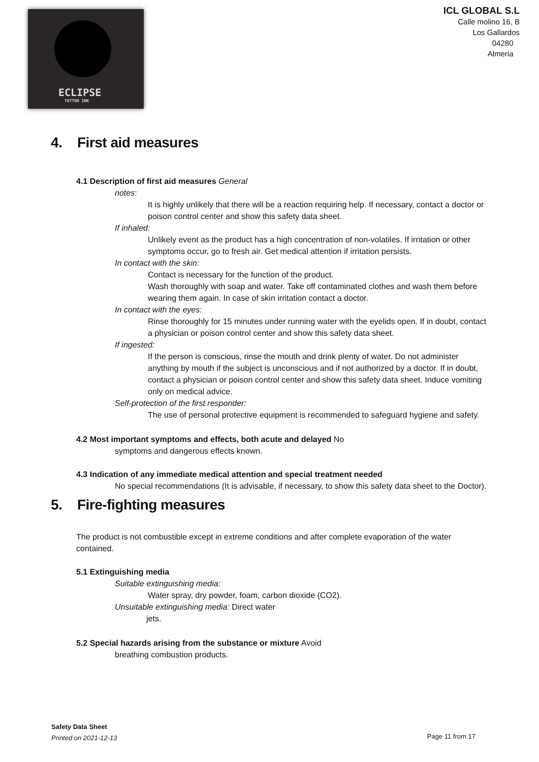ECLIPSE
TATTOO INK
ICL GLOBAL S.L
Calle molino 16, B
Los Gallardos
04280
Almeria
4. First aid measures
4.1 Description of first aid measures General
notes:
It is highly unlikely that there will be a reaction requiring help. If necessary, contact a doctor or poison control center and show this safety data sheet.
If inhaled:
Unlikely event as the product has a high concentration of non-volatiles. If irritation or other symptoms occur, go to fresh air. Get medical attention if irritation persists.
In contact with the skin:
Contact is necessary for the function of the product.
Wash thoroughly with soap and water. Take off contaminated clothes and wash them before wearing them again. In case of skin irritation contact a doctor.
In contact with the eyes:
Rinse thoroughly for 15 minutes under running water with the eyelids open. If in doubt, contact a physician or poison control center and show this safety data sheet.
If ingested:
If the person is conscious, rinse the mouth and drink plenty of water. Do not administer anything by mouth if the subject is unconscious and if not authorized by a doctor. If in doubt, contact a physician or poison control center and show this safety data sheet. Induce vomiting only on medical advice.
Self-protection of the first responder:
The use of personal protective equipment is recommended to safeguard hygiene and safety.
4.2 Most important symptoms and effects, both acute and delayed No
symptoms and dangerous effects known.
4.3 Indication of any immediate medical attention and special treatment needed
No special recommendations (It is advisable, if necessary, to show this safety data sheet to the Doctor).
5. Fire-fighting measures
The product is not combustible except in extreme conditions and after complete evaporation of the water contained.
5.1 Extinguishing media
Suitable extinguishing media:
Water spray, dry powder, foam, carbon dioxide (CO2).
Unsuitable extinguishing media: Direct water
jets.
5.2 Special hazards arising from the substance or mixture Avoid
breathing combustion products.
Safety Data Sheet
Printed on 2021-12-13
Page 11 from 17